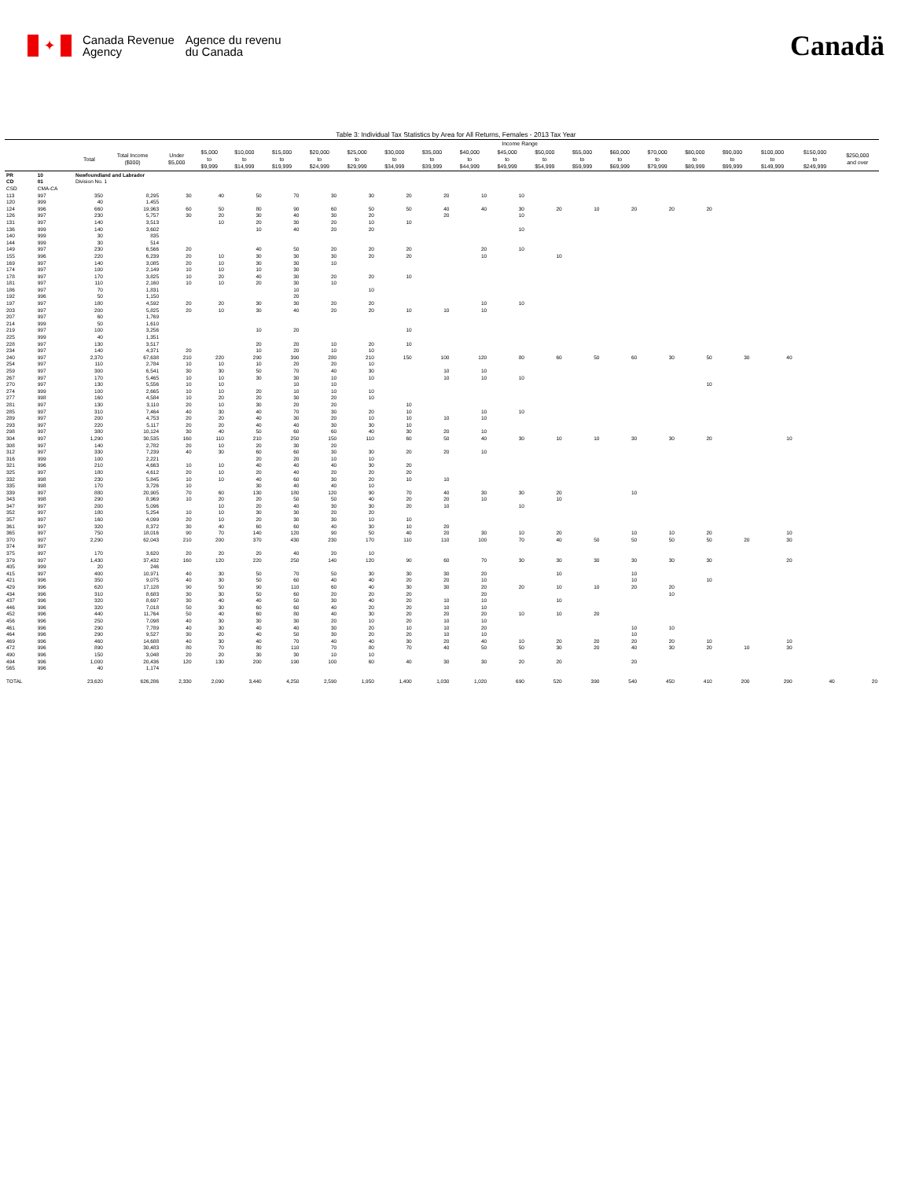✦
Canada Revenue
Agency
Agence du revenu
du Canada
Canadä
Table 3: Individual Tax Statistics by Area for All Returns, Females - 2013 Tax Year
| | | | | Income Range | | | | | | | | | | | | | | | | | | |
| --- | --- | --- | --- | --- | --- | --- | --- | --- | --- | --- | --- | --- | --- | --- | --- | --- | --- | --- | --- | --- | --- | --- |
| | | Total | Total Income ($000) | Under $5,000 | $5,000 to $9,999 | $10,000 to $14,999 | $15,000 to $19,999 | $20,000 to $24,999 | $25,000 to $29,999 | $30,000 to $34,999 | $35,000 to $39,999 | $40,000 to $44,999 | $45,000 to $49,999 | $50,000 to $54,999 | $55,000 to $59,999 | $60,000 to $69,999 | $70,000 to $79,999 | $80,000 to $89,999 | $90,000 to $99,999 | $100,000 to $149,999 | $150,000 to $249,999 | $250,000 and over |
| PR | 10 | Newfoundland and Labrador | | | | | | | | | | | | | | | | | | | | |
| CD | 01 | Division No. 1 | | | | | | | | | | | | | | | | | | | | |
| CSD | CMA-CA | | | | | | | | | | | | | | | | | | | | | |
| 113 | 997 | 350 | 8,295 | 30 | 40 | 50 | 70 | 30 | 30 | 20 | 20 | 10 | 10 | | | | | | | | | |
| 120 | 999 | 40 | 1,455 | | | | | | | | | | | | | | | | | | | |
| 124 | 996 | 660 | 19,963 | 60 | 50 | 80 | 90 | 60 | 50 | 50 | 40 | 40 | 30 | 20 | 10 | 20 | 20 | 20 | | | | |
| 126 | 997 | 230 | 5,757 | 30 | 20 | 30 | 40 | 30 | 20 | | 20 | | 10 | | | | | | | | | |
| 131 | 997 | 140 | 3,513 | | 10 | 20 | 30 | 20 | 10 | 10 | | | | | | | | | | | | |
| 136 | 999 | 140 | 3,602 | | | 10 | 40 | 20 | 20 | | | | 10 | | | | | | | | | |
| 140 | 999 | 30 | 835 | | | | | | | | | | | | | | | | | | | |
| 144 | 999 | 30 | 514 | | | | | | | | | | | | | | | | | | | |
| 149 | 997 | 230 | 6,566 | 20 | | 40 | 50 | 20 | 20 | 20 | | 20 | 10 | | | | | | | | | |
| 155 | 996 | 220 | 6,239 | 20 | 10 | 30 | 30 | 30 | 20 | 20 | | 10 | | 10 | | | | | | | | |
| 169 | 997 | 140 | 3,085 | 20 | 10 | 30 | 30 | 10 | | | | | | | | | | | | | | |
| 174 | 997 | 100 | 2,149 | 10 | 10 | 10 | 30 | | | | | | | | | | | | | | | |
| 178 | 997 | 170 | 3,825 | 10 | 20 | 40 | 30 | 20 | 20 | 10 | | | | | | | | | | | | |
| 181 | 997 | 110 | 2,160 | 10 | 10 | 20 | 30 | 10 | | | | | | | | | | | | | | |
| 186 | 997 | 70 | 1,831 | | | | 10 | | 10 | | | | | | | | | | | | | |
| 192 | 996 | 50 | 1,150 | | | | 20 | | | | | | | | | | | | | | | |
| 197 | 997 | 180 | 4,592 | 20 | 20 | 30 | 30 | 20 | 20 | | | 10 | 10 | | | | | | | | | |
| 203 | 997 | 200 | 5,825 | 20 | 10 | 30 | 40 | 20 | 20 | 10 | 10 | 10 | | | | | | | | | | |
| 207 | 997 | 60 | 1,769 | | | | | | | | | | | | | | | | | | | |
| 214 | 999 | 50 | 1,610 | | | | | | | | | | | | | | | | | | | |
| 219 | 997 | 100 | 3,256 | | | 10 | 20 | | | 10 | | | | | | | | | | | | |
| 225 | 999 | 40 | 1,351 | | | | | | | | | | | | | | | | | | | |
| 228 | 997 | 130 | 3,517 | | | 20 | 20 | 10 | 20 | 10 | | | | | | | | | | | | |
| 234 | 997 | 140 | 4,371 | 20 | | 10 | 20 | 10 | 10 | | | | | | | | | | | | | |
| 240 | 997 | 2,370 | 67,638 | 210 | 220 | 290 | 390 | 280 | 210 | 150 | 100 | 120 | 80 | 60 | 50 | 60 | 30 | 50 | 30 | 40 | | |
| 254 | 997 | 110 | 2,784 | 10 | 10 | 10 | 20 | 20 | 10 | | | | | | | | | | | | | |
| 259 | 997 | 300 | 6,541 | 30 | 30 | 50 | 70 | 40 | 30 | | 10 | 10 | | | | | | | | | | |
| 267 | 997 | 170 | 5,465 | 10 | 10 | 30 | 30 | 10 | 10 | | 10 | 10 | 10 | | | | | | | | | |
| 270 | 997 | 130 | 5,556 | 10 | 10 | | 10 | 10 | | | | | | | | | | 10 | | | | |
| 274 | 999 | 100 | 2,665 | 10 | 10 | 20 | 10 | 10 | 10 | | | | | | | | | | | | | |
| 277 | 998 | 160 | 4,584 | 10 | 20 | 20 | 30 | 20 | 10 | | | | | | | | | | | | | |
| 281 | 997 | 130 | 3,110 | 20 | 10 | 30 | 20 | 20 | | 10 | | | | | | | | | | | | |
| 285 | 997 | 310 | 7,464 | 40 | 30 | 40 | 70 | 30 | 20 | 10 | | 10 | 10 | | | | | | | | | |
| 289 | 997 | 200 | 4,753 | 20 | 20 | 40 | 30 | 20 | 10 | 10 | 10 | 10 | | | | | | | | | | |
| 293 | 997 | 220 | 5,117 | 20 | 20 | 40 | 40 | 30 | 30 | 10 | | | | | | | | | | | | |
| 298 | 997 | 380 | 10,124 | 30 | 40 | 50 | 60 | 60 | 40 | 30 | 20 | 10 | | | | | | | | | | |
| 304 | 997 | 1,290 | 30,535 | 160 | 110 | 210 | 250 | 150 | 110 | 60 | 50 | 40 | 30 | 10 | 10 | 30 | 30 | 20 | | 10 | | |
| 308 | 997 | 140 | 2,782 | 20 | 10 | 20 | 30 | 20 | | | | | | | | | | | | | | |
| 312 | 997 | 330 | 7,239 | 40 | 30 | 60 | 60 | 30 | 30 | 20 | 20 | 10 | | | | | | | | | | |
| 316 | 999 | 100 | 2,221 | | | 20 | 20 | 10 | 10 | | | | | | | | | | | | | |
| 321 | 996 | 210 | 4,663 | 10 | 10 | 40 | 40 | 40 | 30 | 20 | | | | | | | | | | | | |
| 325 | 997 | 180 | 4,612 | 20 | 10 | 20 | 40 | 20 | 20 | 20 | | | | | | | | | | | | |
| 332 | 998 | 230 | 5,845 | 10 | 10 | 40 | 60 | 30 | 20 | 10 | 10 | | | | | | | | | | | |
| 335 | 998 | 170 | 3,726 | 10 | | 30 | 40 | 40 | 10 | | | | | | | | | | | | | |
| 339 | 997 | 880 | 20,905 | 70 | 60 | 130 | 180 | 120 | 90 | 70 | 40 | 30 | 30 | 20 | | 10 | | | | | | |
| 343 | 998 | 290 | 8,969 | 10 | 20 | 20 | 50 | 50 | 40 | 20 | 20 | 10 | | 10 | | | | | | | | |
| 347 | 997 | 200 | 5,096 | | 10 | 20 | 40 | 30 | 30 | 20 | 10 | | 10 | | | | | | | | | |
| 352 | 997 | 180 | 5,254 | 10 | 10 | 30 | 30 | 20 | 20 | | | | | | | | | | | | | |
| 357 | 997 | 160 | 4,099 | 20 | 10 | 20 | 30 | 30 | 10 | 10 | | | | | | | | | | | | |
| 361 | 997 | 320 | 8,372 | 30 | 40 | 60 | 60 | 40 | 30 | 10 | 20 | | | | | | | | | | | |
| 365 | 997 | 750 | 18,016 | 90 | 70 | 140 | 120 | 90 | 50 | 40 | 20 | 30 | 10 | 20 | | 10 | 10 | 20 | | 10 | | |
| 370 | 997 | 2,290 | 62,043 | 210 | 200 | 370 | 430 | 230 | 170 | 110 | 110 | 100 | 70 | 40 | 50 | 50 | 50 | 50 | 20 | 30 | | |
| 374 | 997 | | | | | | | | | | | | | | | | | | | | | |
| 375 | 997 | 170 | 3,620 | 20 | 20 | 20 | 40 | 20 | 10 | | | | | | | | | | | | | |
| 379 | 997 | 1,430 | 37,432 | 160 | 120 | 220 | 250 | 140 | 120 | 90 | 60 | 70 | 30 | 30 | 30 | 30 | 30 | 30 | | 20 | | |
| 405 | 999 | 20 | 246 | | | | | | | | | | | | | | | | | | | |
| 415 | 997 | 400 | 10,971 | 40 | 30 | 50 | 70 | 50 | 30 | 30 | 30 | 20 | | 10 | | 10 | | | | | | |
| 421 | 996 | 350 | 9,075 | 40 | 30 | 50 | 60 | 40 | 40 | 20 | 20 | 10 | | | | 10 | | 10 | | | | |
| 429 | 996 | 620 | 17,128 | 90 | 50 | 90 | 110 | 60 | 40 | 30 | 30 | 20 | 20 | 10 | 10 | 20 | 20 | | | | | |
| 434 | 996 | 310 | 8,683 | 30 | 30 | 50 | 60 | 20 | 20 | 20 | | 20 | | | | | 10 | | | | | |
| 437 | 996 | 320 | 8,697 | 30 | 40 | 40 | 50 | 30 | 40 | 20 | 10 | 10 | | 10 | | | | | | | | |
| 446 | 996 | 320 | 7,018 | 50 | 30 | 60 | 60 | 40 | 20 | 20 | 10 | 10 | | | | | | | | | | |
| 452 | 996 | 440 | 11,764 | 50 | 40 | 60 | 80 | 40 | 30 | 20 | 20 | 20 | 10 | 10 | 20 | | | | | | | |
| 456 | 996 | 250 | 7,098 | 40 | 30 | 30 | 30 | 20 | 10 | 20 | 10 | 10 | | | | | | | | | | |
| 461 | 996 | 290 | 7,789 | 40 | 30 | 40 | 40 | 30 | 20 | 10 | 10 | 20 | | | | 10 | 10 | | | | | |
| 464 | 996 | 290 | 9,527 | 30 | 20 | 40 | 50 | 30 | 20 | 20 | 10 | 10 | | | | 10 | | | | | | |
| 469 | 996 | 460 | 14,688 | 40 | 30 | 40 | 70 | 40 | 40 | 30 | 20 | 40 | 10 | 20 | 20 | 20 | 20 | 10 | | 10 | | |
| 472 | 996 | 890 | 30,483 | 80 | 70 | 80 | 110 | 70 | 80 | 70 | 40 | 50 | 50 | 30 | 20 | 40 | 30 | 20 | 10 | 30 | | |
| 490 | 996 | 150 | 3,048 | 20 | 20 | 30 | 30 | 10 | 10 | | | | | | | | | | | | | |
| 494 | 996 | 1,000 | 20,436 | 120 | 130 | 200 | 190 | 100 | 60 | 40 | 30 | 30 | 20 | 20 | | 20 | | | | | | |
| 565 | 996 | 40 | 1,174 | | | | | | | | | | | | | | | | | | | |
| TOTAL | | 23,620 | 626,286 | 2,330 | 2,090 | 3,440 | 4,250 | 2,590 | 1,950 | 1,400 | 1,030 | 1,020 | 690 | 520 | 390 | 540 | 450 | 410 | 200 | 290 | 40 | 20 |